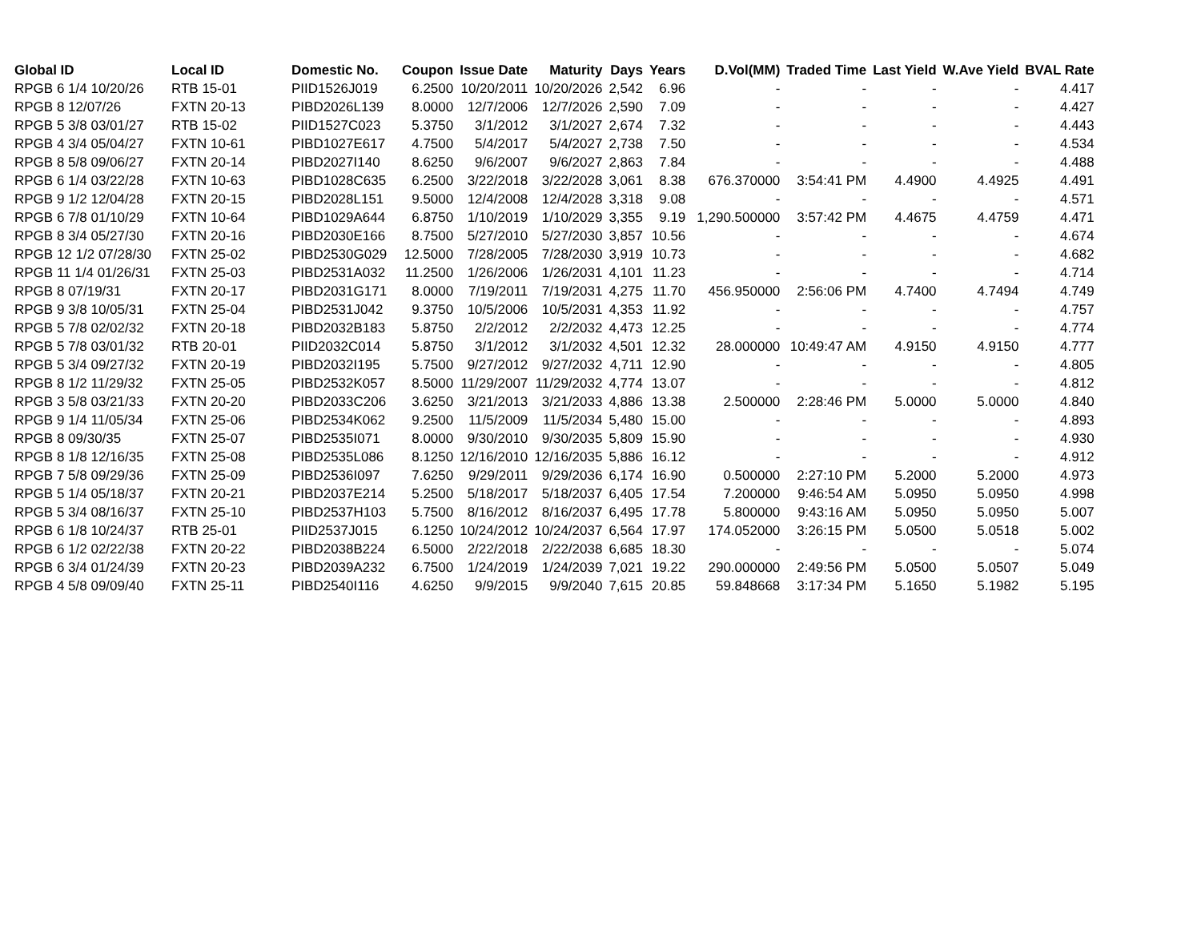| Global ID | Local ID | Domestic No. | Coupon | Issue Date | Maturity | Days | Years | D.Vol(MM) | Traded Time | Last Yield | W.Ave Yield | BVAL Rate |
| --- | --- | --- | --- | --- | --- | --- | --- | --- | --- | --- | --- | --- |
| RPGB 6 1/4 10/20/26 | RTB 15-01 | PIID1526J019 | 6.2500 | 10/20/2011 | 10/20/2026 | 2,542 | 6.96 | - | - | - | - | 4.417 |
| RPGB 8 12/07/26 | FXTN 20-13 | PIBD2026L139 | 8.0000 | 12/7/2006 | 12/7/2026 | 2,590 | 7.09 | - | - | - | - | 4.427 |
| RPGB 5 3/8 03/01/27 | RTB 15-02 | PIID1527C023 | 5.3750 | 3/1/2012 | 3/1/2027 | 2,674 | 7.32 | - | - | - | - | 4.443 |
| RPGB 4 3/4 05/04/27 | FXTN 10-61 | PIBD1027E617 | 4.7500 | 5/4/2017 | 5/4/2027 | 2,738 | 7.50 | - | - | - | - | 4.534 |
| RPGB 8 5/8 09/06/27 | FXTN 20-14 | PIBD2027I140 | 8.6250 | 9/6/2007 | 9/6/2027 | 2,863 | 7.84 | - | - | - | - | 4.488 |
| RPGB 6 1/4 03/22/28 | FXTN 10-63 | PIBD1028C635 | 6.2500 | 3/22/2018 | 3/22/2028 | 3,061 | 8.38 | 676.370000 | 3:54:41 PM | 4.4900 | 4.4925 | 4.491 |
| RPGB 9 1/2 12/04/28 | FXTN 20-15 | PIBD2028L151 | 9.5000 | 12/4/2008 | 12/4/2028 | 3,318 | 9.08 | - | - | - | - | 4.571 |
| RPGB 6 7/8 01/10/29 | FXTN 10-64 | PIBD1029A644 | 6.8750 | 1/10/2019 | 1/10/2029 | 3,355 | 9.19 | 1,290.500000 | 3:57:42 PM | 4.4675 | 4.4759 | 4.471 |
| RPGB 8 3/4 05/27/30 | FXTN 20-16 | PIBD2030E166 | 8.7500 | 5/27/2010 | 5/27/2030 | 3,857 | 10.56 | - | - | - | - | 4.674 |
| RPGB 12 1/2 07/28/30 | FXTN 25-02 | PIBD2530G029 | 12.5000 | 7/28/2005 | 7/28/2030 | 3,919 | 10.73 | - | - | - | - | 4.682 |
| RPGB 11 1/4 01/26/31 | FXTN 25-03 | PIBD2531A032 | 11.2500 | 1/26/2006 | 1/26/2031 | 4,101 | 11.23 | - | - | - | - | 4.714 |
| RPGB 8 07/19/31 | FXTN 20-17 | PIBD2031G171 | 8.0000 | 7/19/2011 | 7/19/2031 | 4,275 | 11.70 | 456.950000 | 2:56:06 PM | 4.7400 | 4.7494 | 4.749 |
| RPGB 9 3/8 10/05/31 | FXTN 25-04 | PIBD2531J042 | 9.3750 | 10/5/2006 | 10/5/2031 | 4,353 | 11.92 | - | - | - | - | 4.757 |
| RPGB 5 7/8 02/02/32 | FXTN 20-18 | PIBD2032B183 | 5.8750 | 2/2/2012 | 2/2/2032 | 4,473 | 12.25 | - | - | - | - | 4.774 |
| RPGB 5 7/8 03/01/32 | RTB 20-01 | PIID2032C014 | 5.8750 | 3/1/2012 | 3/1/2032 | 4,501 | 12.32 | 28.000000 | 10:49:47 AM | 4.9150 | 4.9150 | 4.777 |
| RPGB 5 3/4 09/27/32 | FXTN 20-19 | PIBD2032I195 | 5.7500 | 9/27/2012 | 9/27/2032 | 4,711 | 12.90 | - | - | - | - | 4.805 |
| RPGB 8 1/2 11/29/32 | FXTN 25-05 | PIBD2532K057 | 8.5000 | 11/29/2007 | 11/29/2032 | 4,774 | 13.07 | - | - | - | - | 4.812 |
| RPGB 3 5/8 03/21/33 | FXTN 20-20 | PIBD2033C206 | 3.6250 | 3/21/2013 | 3/21/2033 | 4,886 | 13.38 | 2.500000 | 2:28:46 PM | 5.0000 | 5.0000 | 4.840 |
| RPGB 9 1/4 11/05/34 | FXTN 25-06 | PIBD2534K062 | 9.2500 | 11/5/2009 | 11/5/2034 | 5,480 | 15.00 | - | - | - | - | 4.893 |
| RPGB 8 09/30/35 | FXTN 25-07 | PIBD2535I071 | 8.0000 | 9/30/2010 | 9/30/2035 | 5,809 | 15.90 | - | - | - | - | 4.930 |
| RPGB 8 1/8 12/16/35 | FXTN 25-08 | PIBD2535L086 | 8.1250 | 12/16/2010 | 12/16/2035 | 5,886 | 16.12 | - | - | - | - | 4.912 |
| RPGB 7 5/8 09/29/36 | FXTN 25-09 | PIBD2536I097 | 7.6250 | 9/29/2011 | 9/29/2036 | 6,174 | 16.90 | 0.500000 | 2:27:10 PM | 5.2000 | 5.2000 | 4.973 |
| RPGB 5 1/4 05/18/37 | FXTN 20-21 | PIBD2037E214 | 5.2500 | 5/18/2017 | 5/18/2037 | 6,405 | 17.54 | 7.200000 | 9:46:54 AM | 5.0950 | 5.0950 | 4.998 |
| RPGB 5 3/4 08/16/37 | FXTN 25-10 | PIBD2537H103 | 5.7500 | 8/16/2012 | 8/16/2037 | 6,495 | 17.78 | 5.800000 | 9:43:16 AM | 5.0950 | 5.0950 | 5.007 |
| RPGB 6 1/8 10/24/37 | RTB 25-01 | PIID2537J015 | 6.1250 | 10/24/2012 | 10/24/2037 | 6,564 | 17.97 | 174.052000 | 3:26:15 PM | 5.0500 | 5.0518 | 5.002 |
| RPGB 6 1/2 02/22/38 | FXTN 20-22 | PIBD2038B224 | 6.5000 | 2/22/2018 | 2/22/2038 | 6,685 | 18.30 | - | - | - | - | 5.074 |
| RPGB 6 3/4 01/24/39 | FXTN 20-23 | PIBD2039A232 | 6.7500 | 1/24/2019 | 1/24/2039 | 7,021 | 19.22 | 290.000000 | 2:49:56 PM | 5.0500 | 5.0507 | 5.049 |
| RPGB 4 5/8 09/09/40 | FXTN 25-11 | PIBD2540I116 | 4.6250 | 9/9/2015 | 9/9/2040 | 7,615 | 20.85 | 59.848668 | 3:17:34 PM | 5.1650 | 5.1982 | 5.195 |